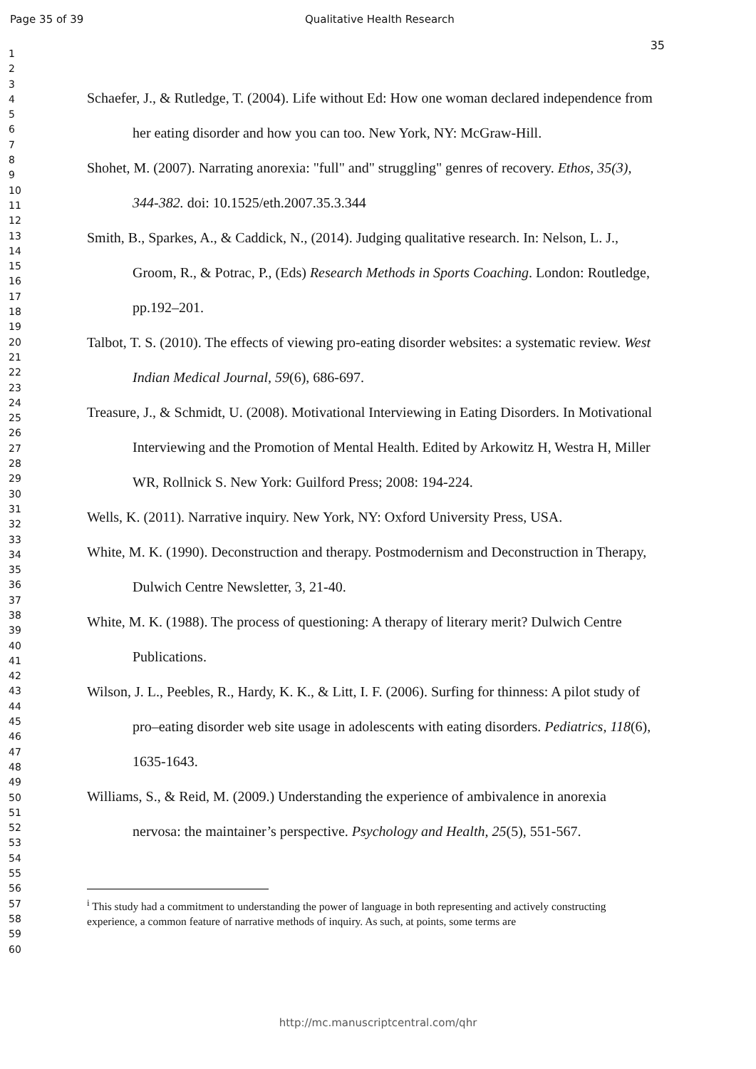Page 35 of 39 Qualitative Health Research
35
1
2
3
4
5
6
7
8
9
10
11
12
13
14
15
16
17
18
19
20
21
22
23
24
25
26
27
28
29
30
31
32
33
34
35
36
37
38
39
40
41
42
43
44
45
46
47
48
49
50
51
52
53
54
55
56
57
58
59
60
Schaefer, J., & Rutledge, T. (2004). Life without Ed: How one woman declared independence from her eating disorder and how you can too. New York, NY: McGraw-Hill.
Shohet, M. (2007). Narrating anorexia: "full" and" struggling" genres of recovery. Ethos, 35(3), 344-382. doi: 10.1525/eth.2007.35.3.344
Smith, B., Sparkes, A., & Caddick, N., (2014). Judging qualitative research. In: Nelson, L. J., Groom, R., & Potrac, P., (Eds) Research Methods in Sports Coaching. London: Routledge, pp.192–201.
Talbot, T. S. (2010). The effects of viewing pro-eating disorder websites: a systematic review. West Indian Medical Journal, 59(6), 686-697.
Treasure, J., & Schmidt, U. (2008). Motivational Interviewing in Eating Disorders. In Motivational Interviewing and the Promotion of Mental Health. Edited by Arkowitz H, Westra H, Miller WR, Rollnick S. New York: Guilford Press; 2008: 194-224.
Wells, K. (2011). Narrative inquiry. New York, NY: Oxford University Press, USA.
White, M. K. (1990). Deconstruction and therapy. Postmodernism and Deconstruction in Therapy, Dulwich Centre Newsletter, 3, 21-40.
White, M. K. (1988). The process of questioning: A therapy of literary merit? Dulwich Centre Publications.
Wilson, J. L., Peebles, R., Hardy, K. K., & Litt, I. F. (2006). Surfing for thinness: A pilot study of pro–eating disorder web site usage in adolescents with eating disorders. Pediatrics, 118(6), 1635-1643.
Williams, S., & Reid, M. (2009.) Understanding the experience of ambivalence in anorexia nervosa: the maintainer’s perspective. Psychology and Health, 25(5), 551-567.
<sup>i</sup> This study had a commitment to understanding the power of language in both representing and actively constructing experience, a common feature of narrative methods of inquiry. As such, at points, some terms are
http://mc.manuscriptcentral.com/qhr